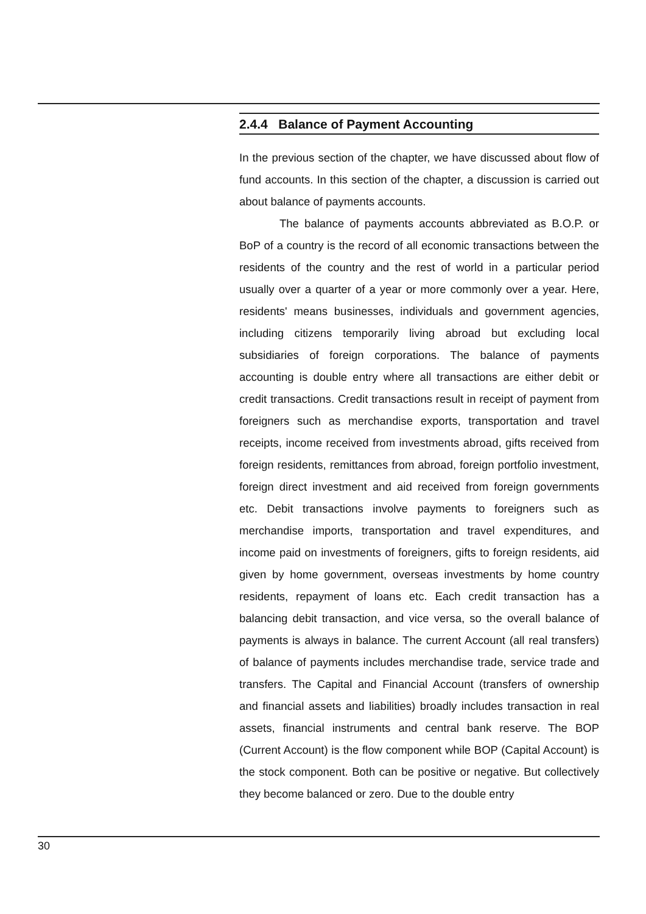2.4.4 Balance of Payment Accounting
In the previous section of the chapter, we have discussed about flow of fund accounts. In this section of the chapter, a discussion is carried out about balance of payments accounts.
The balance of payments accounts abbreviated as B.O.P. or BoP of a country is the record of all economic transactions between the residents of the country and the rest of world in a particular period usually over a quarter of a year or more commonly over a year. Here, residents' means businesses, individuals and government agencies, including citizens temporarily living abroad but excluding local subsidiaries of foreign corporations. The balance of payments accounting is double entry where all transactions are either debit or credit transactions. Credit transactions result in receipt of payment from foreigners such as merchandise exports, transportation and travel receipts, income received from investments abroad, gifts received from foreign residents, remittances from abroad, foreign portfolio investment, foreign direct investment and aid received from foreign governments etc. Debit transactions involve payments to foreigners such as merchandise imports, transportation and travel expenditures, and income paid on investments of foreigners, gifts to foreign residents, aid given by home government, overseas investments by home country residents, repayment of loans etc. Each credit transaction has a balancing debit transaction, and vice versa, so the overall balance of payments is always in balance. The current Account (all real transfers) of balance of payments includes merchandise trade, service trade and transfers. The Capital and Financial Account (transfers of ownership and financial assets and liabilities) broadly includes transaction in real assets, financial instruments and central bank reserve. The BOP (Current Account) is the flow component while BOP (Capital Account) is the stock component. Both can be positive or negative. But collectively they become balanced or zero. Due to the double entry
30